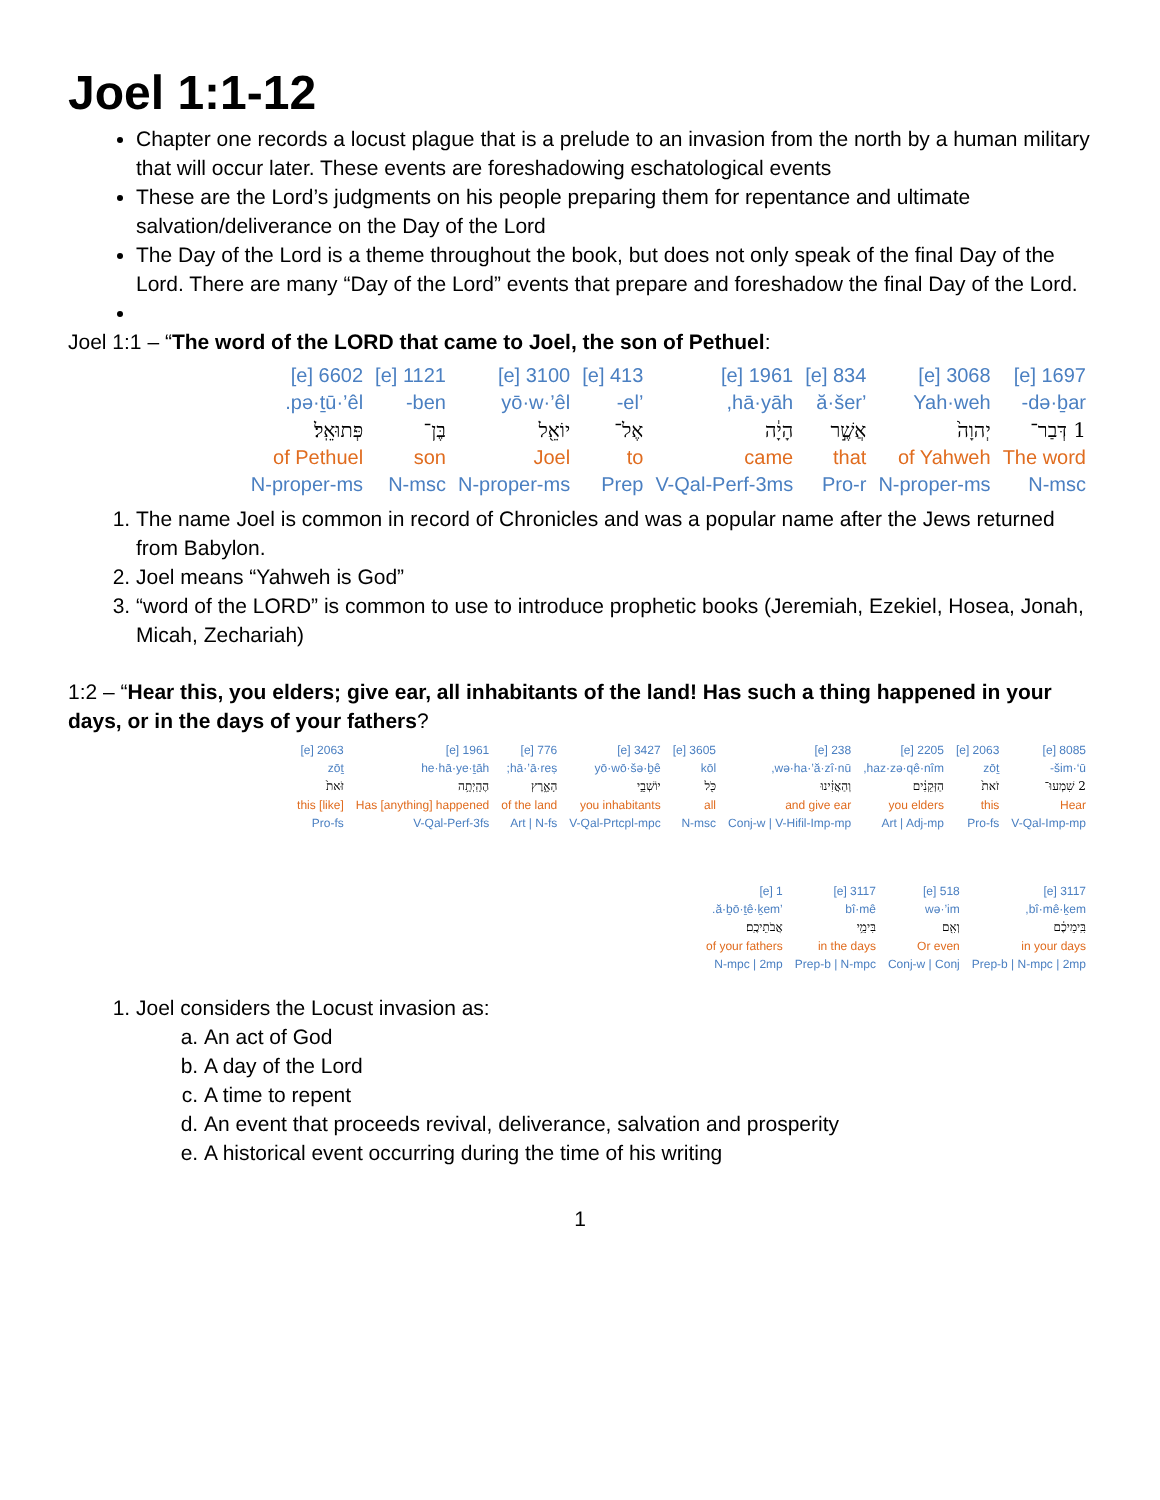Joel 1:1-12
Chapter one records a locust plague that is a prelude to an invasion from the north by a human military that will occur later. These events are foreshadowing eschatological events
These are the Lord’s judgments on his people preparing them for repentance and ultimate salvation/deliverance on the Day of the Lord
The Day of the Lord is a theme throughout the book, but does not only speak of the final Day of the Lord. There are many “Day of the Lord” events that prepare and foreshadow the final Day of the Lord.
Joel 1:1 – “The word of the LORD that came to Joel, the son of Pethuel:
| 1697 [e] | 3068 [e] | 834 [e] | 1961 [e] | 413 [e] | 3100 [e] | 1121 [e] | 6602 [e] |
| də·ḇar- | Yah·weh | ’ă·šer | hā·yāh, | ’el- | yō·w·’êl | ben- | pə·ṯū·’êl. |
| 1 דְּבַר־ | יְהוָה֙ | אֲשֶׁ֣ר | הָיָ֔ה | אֶל־ | יוֹאֵ֖ל | בֶּן־ | פְּתוּאֵֽל׃ |
| The word | of Yahweh | that | came | to | Joel | son | of Pethuel |
| N-msc | N-proper-ms | Pro-r | V-Qal-Perf-3ms | Prep | N-proper-ms | N-msc | N-proper-ms |
1. The name Joel is common in record of Chronicles and was a popular name after the Jews returned from Babylon.
2. Joel means “Yahweh is God”
3. “word of the LORD” is common to use to introduce prophetic books (Jeremiah, Ezekiel, Hosea, Jonah, Micah, Zechariah)
1:2 – “Hear this, you elders; give ear, all inhabitants of the land! Has such a thing happened in your days, or in the days of your fathers?
| 8085 [e] | 2063 [e] | 2205 [e] | 238 [e] | 3605 [e] | 3427 [e] | 776 [e] | 1961 [e] | 2063 [e] |
| šim·‘ū- | zōṯ | haz·zə·qê·nîm, | wə·ha·’ă·zî·nū, | kōl | yō·wō·šə·ḇê | hā·’ā·reṣ; | he·hā·ye·ṯāh | zōṯ |
| 2 שִׁמְעוּ־ | זֹאת֙ | הַזְּקֵנִ֔ים | וְהַאֲזִ֔ינוּ | כֹּ֖ל | יוֹשְׁבֵ֣י | הָאָ֑רֶץ | הֶהָֽיְתָ֥ה | זֹּאת֙ |
| Hear | this | you elders | and give ear | all | you inhabitants | of the land | Has [anything] happened | [like] this |
| V-Qal-Imp-mp | Pro-fs | Art / Adj-mp | Conj-w / V-Hifil-Imp-mp | N-msc | V-Qal-Prtcpl-mpc | Art / N-fs | V-Qal-Perf-3fs | Pro-fs |
| 3117 [e] | 518 [e] | 3117 [e] | 1 [e] |
| bî·mê·ḵem, | wə·’im | bî·mê | ’ă·ḇō·ṯê·ḵem. |
| בִּֽימֵיכֶ֔ם | וְאִ֖ם | בִּימֵ֥י | אֲבֹתֵיכֶֽם׃ |
| in your days | Or even | in the days | of your fathers |
| Prep-b / N-mpc / 2mp | Conj-w / Conj | Prep-b / N-mpc | N-mpc / 2mp |
1. Joel considers the Locust invasion as:
a. An act of God
b. A day of the Lord
c. A time to repent
d. An event that proceeds revival, deliverance, salvation and prosperity
e. A historical event occurring during the time of his writing
1